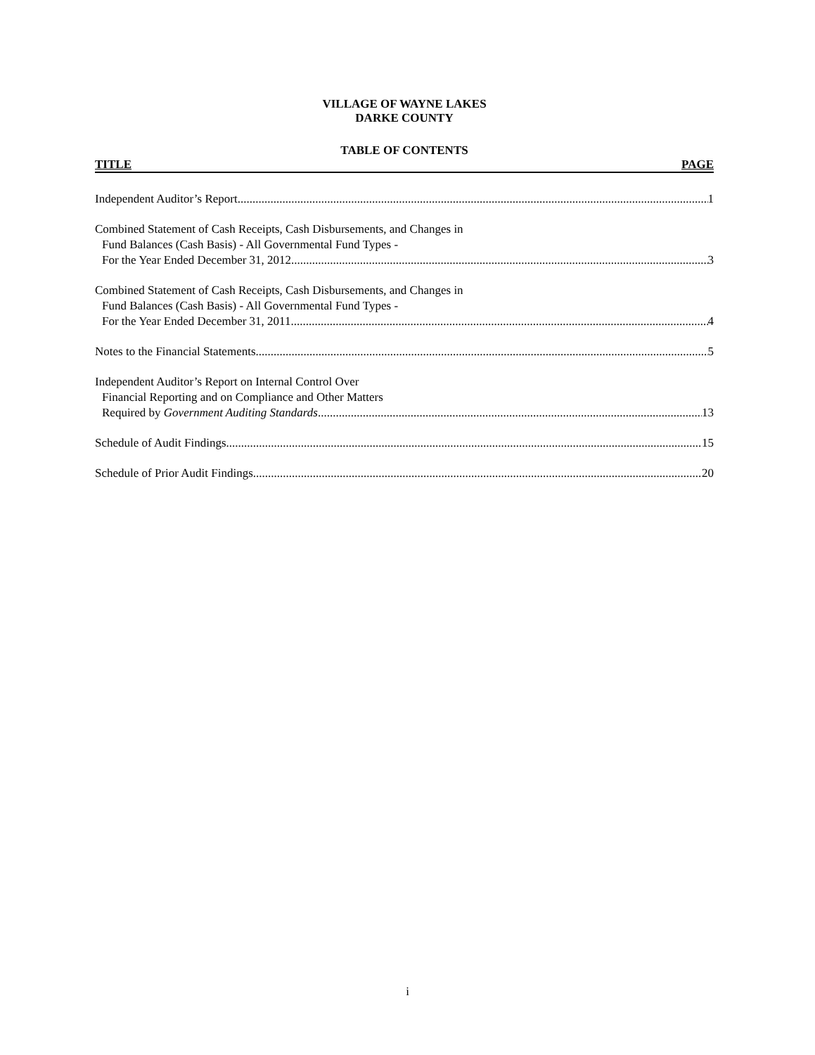VILLAGE OF WAYNE LAKES
DARKE COUNTY
TABLE OF CONTENTS
TITLE PAGE
Independent Auditor’s Report 1
Combined Statement of Cash Receipts, Cash Disbursements, and Changes in
Fund Balances (Cash Basis) - All Governmental Fund Types -
For the Year Ended December 31, 2012 3
Combined Statement of Cash Receipts, Cash Disbursements, and Changes in
Fund Balances (Cash Basis) - All Governmental Fund Types -
For the Year Ended December 31, 2011 4
Notes to the Financial Statements 5
Independent Auditor’s Report on Internal Control Over
Financial Reporting and on Compliance and Other Matters
Required by Government Auditing Standards 13
Schedule of Audit Findings 15
Schedule of Prior Audit Findings 20
i